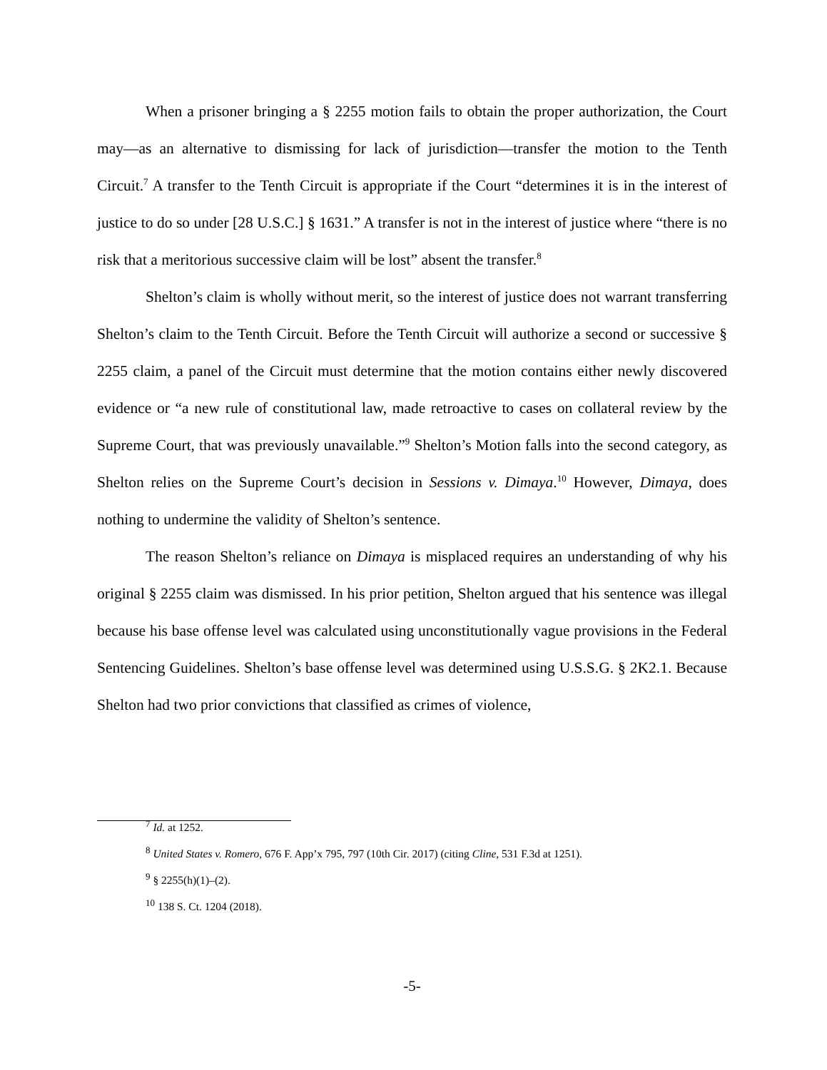When a prisoner bringing a § 2255 motion fails to obtain the proper authorization, the Court may—as an alternative to dismissing for lack of jurisdiction—transfer the motion to the Tenth Circuit.<sup>7</sup> A transfer to the Tenth Circuit is appropriate if the Court “determines it is in the interest of justice to do so under [28 U.S.C.] § 1631.” A transfer is not in the interest of justice where “there is no risk that a meritorious successive claim will be lost” absent the transfer.<sup>8</sup>
Shelton’s claim is wholly without merit, so the interest of justice does not warrant transferring Shelton’s claim to the Tenth Circuit. Before the Tenth Circuit will authorize a second or successive § 2255 claim, a panel of the Circuit must determine that the motion contains either newly discovered evidence or “a new rule of constitutional law, made retroactive to cases on collateral review by the Supreme Court, that was previously unavailable.”<sup>9</sup> Shelton’s Motion falls into the second category, as Shelton relies on the Supreme Court’s decision in Sessions v. Dimaya.<sup>10</sup> However, Dimaya, does nothing to undermine the validity of Shelton’s sentence.
The reason Shelton’s reliance on Dimaya is misplaced requires an understanding of why his original § 2255 claim was dismissed. In his prior petition, Shelton argued that his sentence was illegal because his base offense level was calculated using unconstitutionally vague provisions in the Federal Sentencing Guidelines. Shelton’s base offense level was determined using U.S.S.G. § 2K2.1. Because Shelton had two prior convictions that classified as crimes of violence,
<sup>7</sup> Id. at 1252.
<sup>8</sup> United States v. Romero, 676 F. App’x 795, 797 (10th Cir. 2017) (citing Cline, 531 F.3d at 1251).
<sup>9</sup> § 2255(h)(1)–(2).
<sup>10</sup> 138 S. Ct. 1204 (2018).
-5-